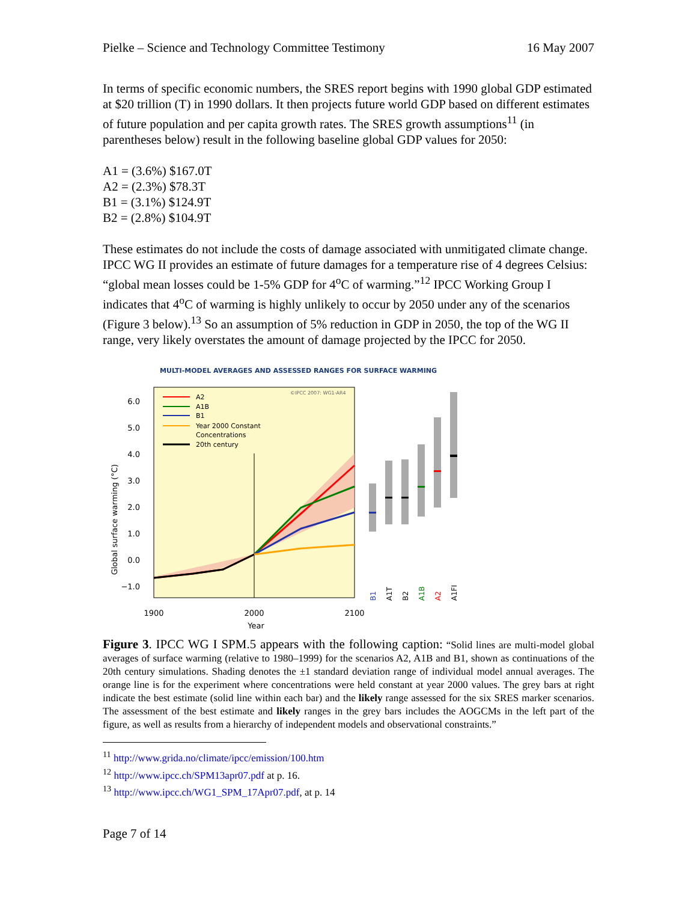Pielke – Science and Technology Committee Testimony 16 May 2007
In terms of specific economic numbers, the SRES report begins with 1990 global GDP estimated at $20 trillion (T) in 1990 dollars. It then projects future world GDP based on different estimates of future population and per capita growth rates. The SRES growth assumptions<sup>11</sup> (in parentheses below) result in the following baseline global GDP values for 2050:
A1 = (3.6%) $167.0T
A2 = (2.3%) $78.3T
B1 = (3.1%) $124.9T
B2 = (2.8%) $104.9T
These estimates do not include the costs of damage associated with unmitigated climate change. IPCC WG II provides an estimate of future damages for a temperature rise of 4 degrees Celsius: “global mean losses could be 1-5% GDP for 4<sup>o</sup>C of warming.”<sup>12</sup> IPCC Working Group I indicates that 4<sup>o</sup>C of warming is highly unlikely to occur by 2050 under any of the scenarios (Figure 3 below).<sup>13</sup> So an assumption of 5% reduction in GDP in 2050, the top of the WG II range, very likely overstates the amount of damage projected by the IPCC for 2050.
MULTI-MODEL AVERAGES AND ASSESSED RANGES FOR SURFACE WARMING
©IPCC 2007: WG1-AR4
A2
A1B
B1
Year 2000 Constant
Concentrations
20th century
6.0
5.0
4.0
3.0
2.0
1.0
0.0
−1.0
Global surface warming (°C)
B1
A1T
B2
A1B
A2
A1FI
1900
2000
2100
Year
Figure 3. IPCC WG I SPM.5 appears with the following caption: “Solid lines are multi-model global averages of surface warming (relative to 1980–1999) for the scenarios A2, A1B and B1, shown as continuations of the 20th century simulations. Shading denotes the ±1 standard deviation range of individual model annual averages. The orange line is for the experiment where concentrations were held constant at year 2000 values. The grey bars at right indicate the best estimate (solid line within each bar) and the likely range assessed for the six SRES marker scenarios. The assessment of the best estimate and likely ranges in the grey bars includes the AOGCMs in the left part of the figure, as well as results from a hierarchy of independent models and observational constraints.”
<sup>11</sup> http://www.grida.no/climate/ipcc/emission/100.htm
<sup>12</sup> http://www.ipcc.ch/SPM13apr07.pdf at p. 16.
<sup>13</sup> http://www.ipcc.ch/WG1_SPM_17Apr07.pdf, at p. 14
Page 7 of 14